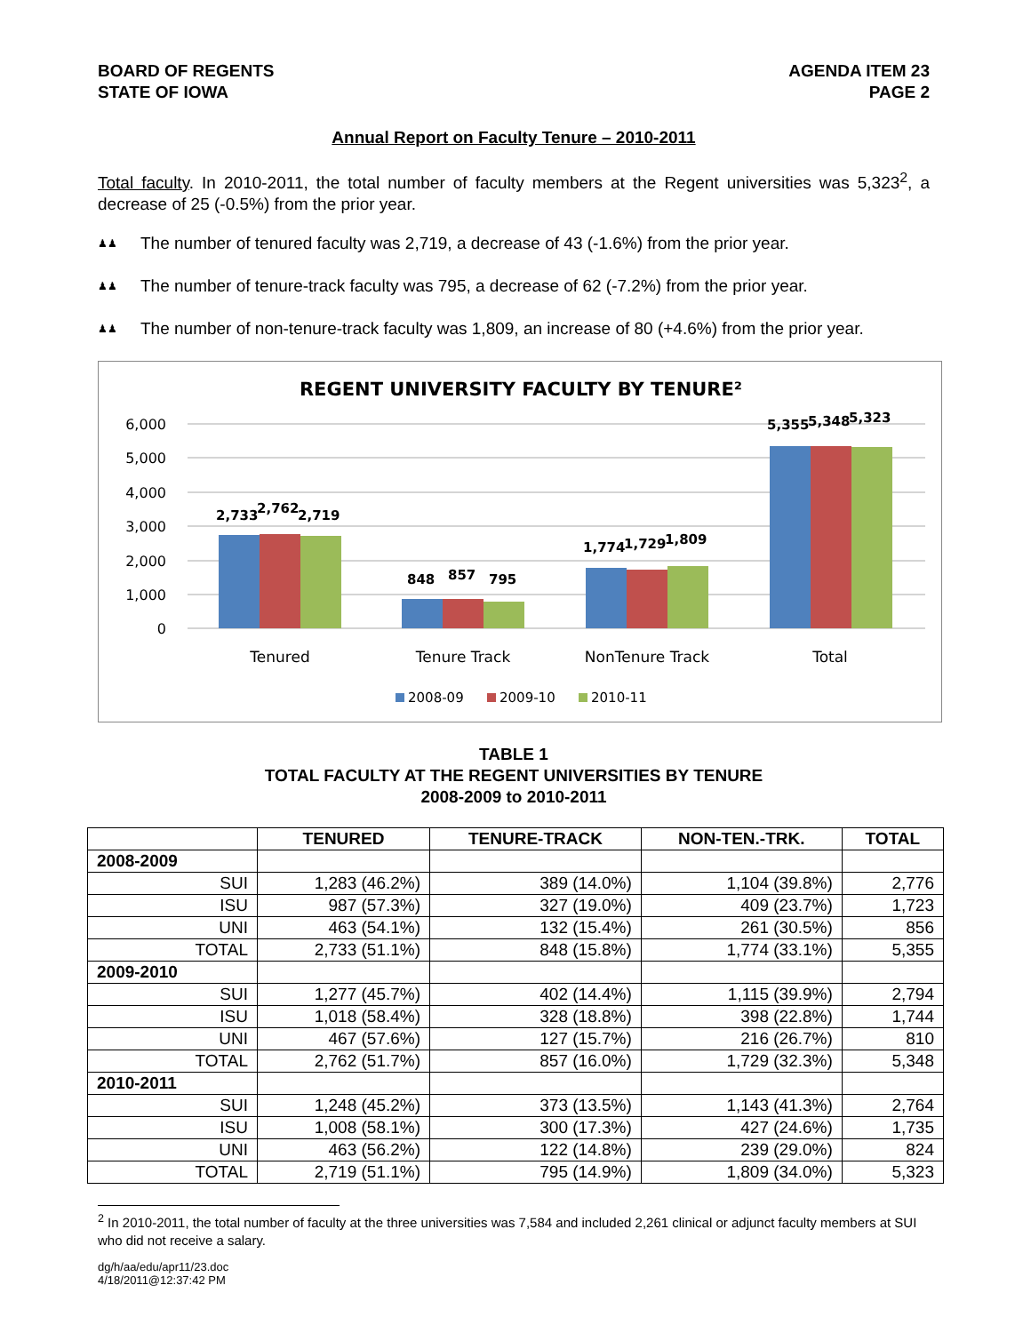BOARD OF REGENTS
STATE OF IOWA
AGENDA ITEM 23
PAGE 2
Annual Report on Faculty Tenure – 2010-2011
Total faculty. In 2010-2011, the total number of faculty members at the Regent universities was 5,323<sup>2</sup>, a decrease of 25 (-0.5%) from the prior year.
♟♟
The number of tenured faculty was 2,719, a decrease of 43 (-1.6%) from the prior year.
♟♟
The number of tenure-track faculty was 795, a decrease of 62 (-7.2%) from the prior year.
♟♟
The number of non-tenure-track faculty was 1,809, an increase of 80 (+4.6%) from the prior year.
REGENT UNIVERSITY FACULTY BY TENURE²
6,000
5,000
4,000
3,000
2,000
1,000
0
2,733
2,762
2,719
848
857
795
1,774
1,729
1,809
5,355
5,348
5,323
Tenured
Tenure Track
NonTenure Track
Total
2008-09
2009-10
2010-11
TABLE 1
TOTAL FACULTY AT THE REGENT UNIVERSITIES BY TENURE
2008-2009 to 2010-2011
| | TENURED | TENURE-TRACK | NON-TEN.-TRK. | TOTAL |
| --- | --- | --- | --- | --- |
| 2008-2009 | | | | |
| SUI | 1,283 (46.2%) | 389 (14.0%) | 1,104 (39.8%) | 2,776 |
| ISU | 987 (57.3%) | 327 (19.0%) | 409 (23.7%) | 1,723 |
| UNI | 463 (54.1%) | 132 (15.4%) | 261 (30.5%) | 856 |
| TOTAL | 2,733 (51.1%) | 848 (15.8%) | 1,774 (33.1%) | 5,355 |
| 2009-2010 | | | | |
| SUI | 1,277 (45.7%) | 402 (14.4%) | 1,115 (39.9%) | 2,794 |
| ISU | 1,018 (58.4%) | 328 (18.8%) | 398 (22.8%) | 1,744 |
| UNI | 467 (57.6%) | 127 (15.7%) | 216 (26.7%) | 810 |
| TOTAL | 2,762 (51.7%) | 857 (16.0%) | 1,729 (32.3%) | 5,348 |
| 2010-2011 | | | | |
| SUI | 1,248 (45.2%) | 373 (13.5%) | 1,143 (41.3%) | 2,764 |
| ISU | 1,008 (58.1%) | 300 (17.3%) | 427 (24.6%) | 1,735 |
| UNI | 463 (56.2%) | 122 (14.8%) | 239 (29.0%) | 824 |
| TOTAL | 2,719 (51.1%) | 795 (14.9%) | 1,809 (34.0%) | 5,323 |
<sup>2</sup> In 2010-2011, the total number of faculty at the three universities was 7,584 and included 2,261 clinical or adjunct faculty members at SUI who did not receive a salary.
dg/h/aa/edu/apr11/23.doc
4/18/2011@12:37:42 PM